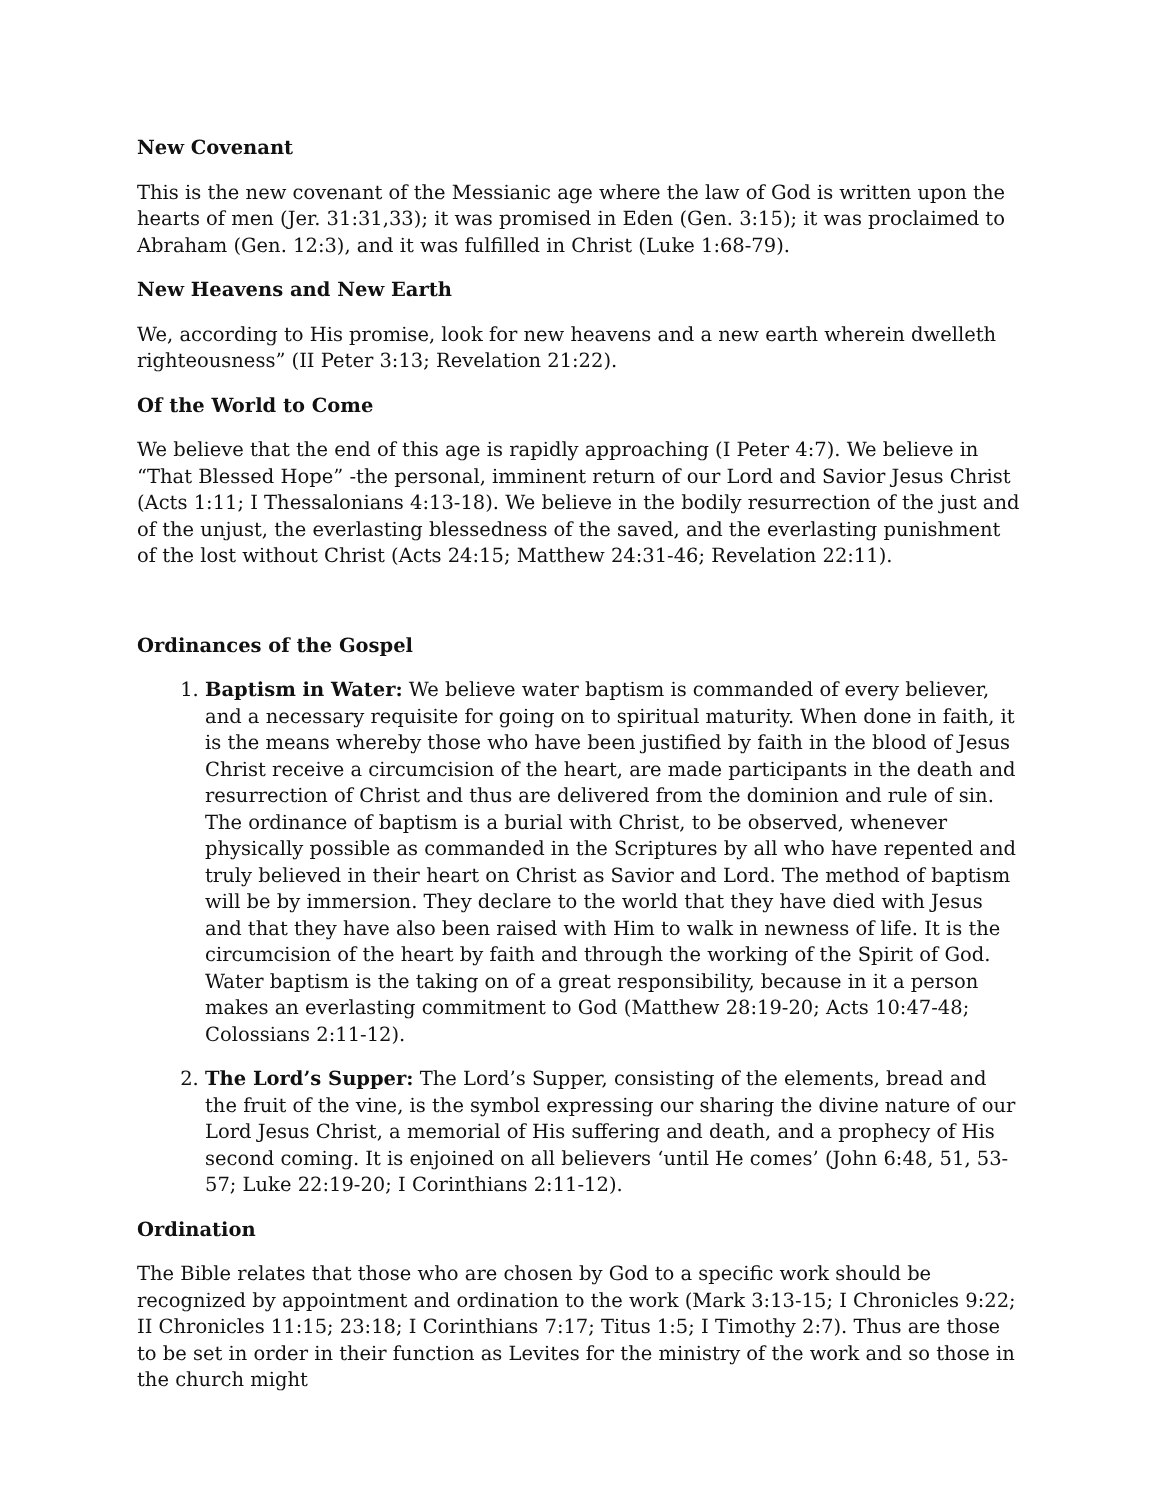New Covenant
This is the new covenant of the Messianic age where the law of God is written upon the hearts of men (Jer. 31:31,33); it was promised in Eden (Gen. 3:15); it was proclaimed to Abraham (Gen. 12:3), and it was fulfilled in Christ (Luke 1:68-79).
New Heavens and New Earth
We, according to His promise, look for new heavens and a new earth wherein dwelleth righteousness” (II Peter 3:13; Revelation 21:22).
Of the World to Come
We believe that the end of this age is rapidly approaching (I Peter 4:7). We believe in “That Blessed Hope” -the personal, imminent return of our Lord and Savior Jesus Christ (Acts 1:11; I Thessalonians 4:13-18). We believe in the bodily resurrection of the just and of the unjust, the everlasting blessedness of the saved, and the everlasting punishment of the lost without Christ (Acts 24:15; Matthew 24:31-46; Revelation 22:11).
Ordinances of the Gospel
1. Baptism in Water: We believe water baptism is commanded of every believer, and a necessary requisite for going on to spiritual maturity. When done in faith, it is the means whereby those who have been justified by faith in the blood of Jesus Christ receive a circumcision of the heart, are made participants in the death and resurrection of Christ and thus are delivered from the dominion and rule of sin. The ordinance of baptism is a burial with Christ, to be observed, whenever physically possible as commanded in the Scriptures by all who have repented and truly believed in their heart on Christ as Savior and Lord. The method of baptism will be by immersion. They declare to the world that they have died with Jesus and that they have also been raised with Him to walk in newness of life. It is the circumcision of the heart by faith and through the working of the Spirit of God. Water baptism is the taking on of a great responsibility, because in it a person makes an everlasting commitment to God (Matthew 28:19-20; Acts 10:47-48; Colossians 2:11-12).
2. The Lord’s Supper: The Lord’s Supper, consisting of the elements, bread and the fruit of the vine, is the symbol expressing our sharing the divine nature of our Lord Jesus Christ, a memorial of His suffering and death, and a prophecy of His second coming. It is enjoined on all believers ‘until He comes’ (John 6:48, 51, 53-57; Luke 22:19-20; I Corinthians 2:11-12).
Ordination
The Bible relates that those who are chosen by God to a specific work should be recognized by appointment and ordination to the work (Mark 3:13-15; I Chronicles 9:22; II Chronicles 11:15; 23:18; I Corinthians 7:17; Titus 1:5; I Timothy 2:7). Thus are those to be set in order in their function as Levites for the ministry of the work and so those in the church might